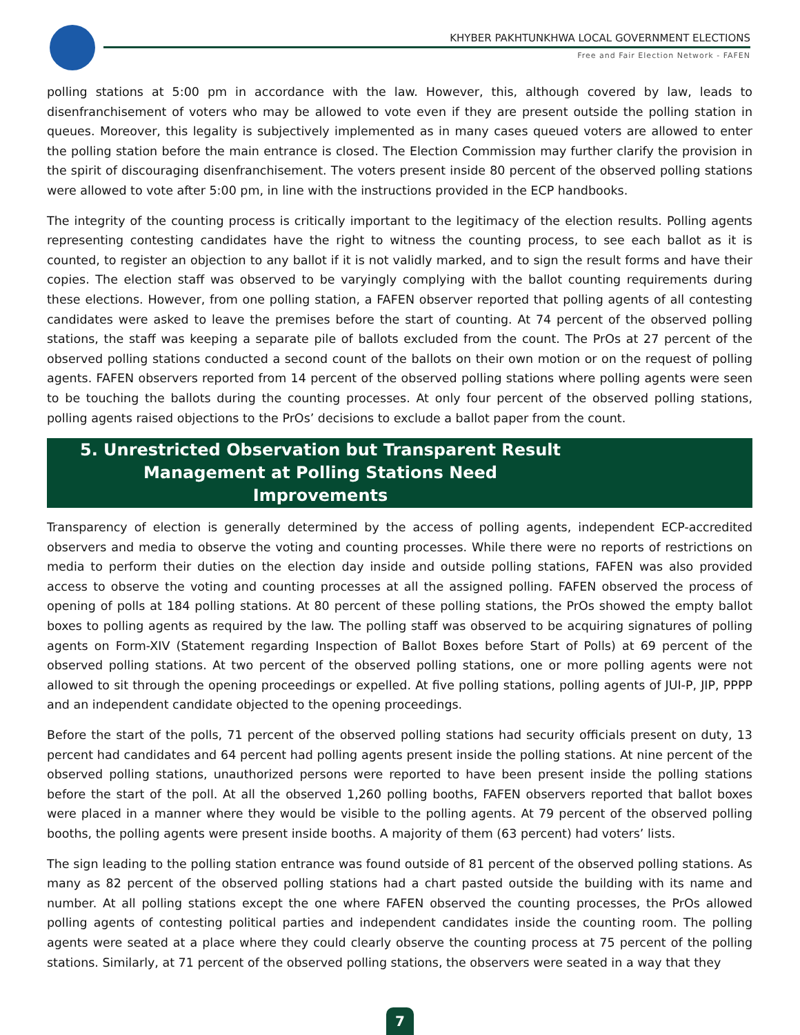KHYBER PAKHTUNKHWA LOCAL GOVERNMENT ELECTIONS
Free and Fair Election Network - FAFEN
polling stations at 5:00 pm in accordance with the law. However, this, although covered by law, leads to disenfranchisement of voters who may be allowed to vote even if they are present outside the polling station in queues. Moreover, this legality is subjectively implemented as in many cases queued voters are allowed to enter the polling station before the main entrance is closed. The Election Commission may further clarify the provision in the spirit of discouraging disenfranchisement. The voters present inside 80 percent of the observed polling stations were allowed to vote after 5:00 pm, in line with the instructions provided in the ECP handbooks.
The integrity of the counting process is critically important to the legitimacy of the election results. Polling agents representing contesting candidates have the right to witness the counting process, to see each ballot as it is counted, to register an objection to any ballot if it is not validly marked, and to sign the result forms and have their copies. The election staff was observed to be varyingly complying with the ballot counting requirements during these elections. However, from one polling station, a FAFEN observer reported that polling agents of all contesting candidates were asked to leave the premises before the start of counting. At 74 percent of the observed polling stations, the staff was keeping a separate pile of ballots excluded from the count. The PrOs at 27 percent of the observed polling stations conducted a second count of the ballots on their own motion or on the request of polling agents. FAFEN observers reported from 14 percent of the observed polling stations where polling agents were seen to be touching the ballots during the counting processes. At only four percent of the observed polling stations, polling agents raised objections to the PrOs’ decisions to exclude a ballot paper from the count.
5. Unrestricted Observation but Transparent Result Management at Polling Stations Need Improvements
Transparency of election is generally determined by the access of polling agents, independent ECP-accredited observers and media to observe the voting and counting processes. While there were no reports of restrictions on media to perform their duties on the election day inside and outside polling stations, FAFEN was also provided access to observe the voting and counting processes at all the assigned polling. FAFEN observed the process of opening of polls at 184 polling stations. At 80 percent of these polling stations, the PrOs showed the empty ballot boxes to polling agents as required by the law. The polling staff was observed to be acquiring signatures of polling agents on Form-XIV (Statement regarding Inspection of Ballot Boxes before Start of Polls) at 69 percent of the observed polling stations. At two percent of the observed polling stations, one or more polling agents were not allowed to sit through the opening proceedings or expelled. At five polling stations, polling agents of JUI-P, JIP, PPPP and an independent candidate objected to the opening proceedings.
Before the start of the polls, 71 percent of the observed polling stations had security officials present on duty, 13 percent had candidates and 64 percent had polling agents present inside the polling stations. At nine percent of the observed polling stations, unauthorized persons were reported to have been present inside the polling stations before the start of the poll. At all the observed 1,260 polling booths, FAFEN observers reported that ballot boxes were placed in a manner where they would be visible to the polling agents. At 79 percent of the observed polling booths, the polling agents were present inside booths. A majority of them (63 percent) had voters’ lists.
The sign leading to the polling station entrance was found outside of 81 percent of the observed polling stations. As many as 82 percent of the observed polling stations had a chart pasted outside the building with its name and number. At all polling stations except the one where FAFEN observed the counting processes, the PrOs allowed polling agents of contesting political parties and independent candidates inside the counting room. The polling agents were seated at a place where they could clearly observe the counting process at 75 percent of the polling stations. Similarly, at 71 percent of the observed polling stations, the observers were seated in a way that they
7